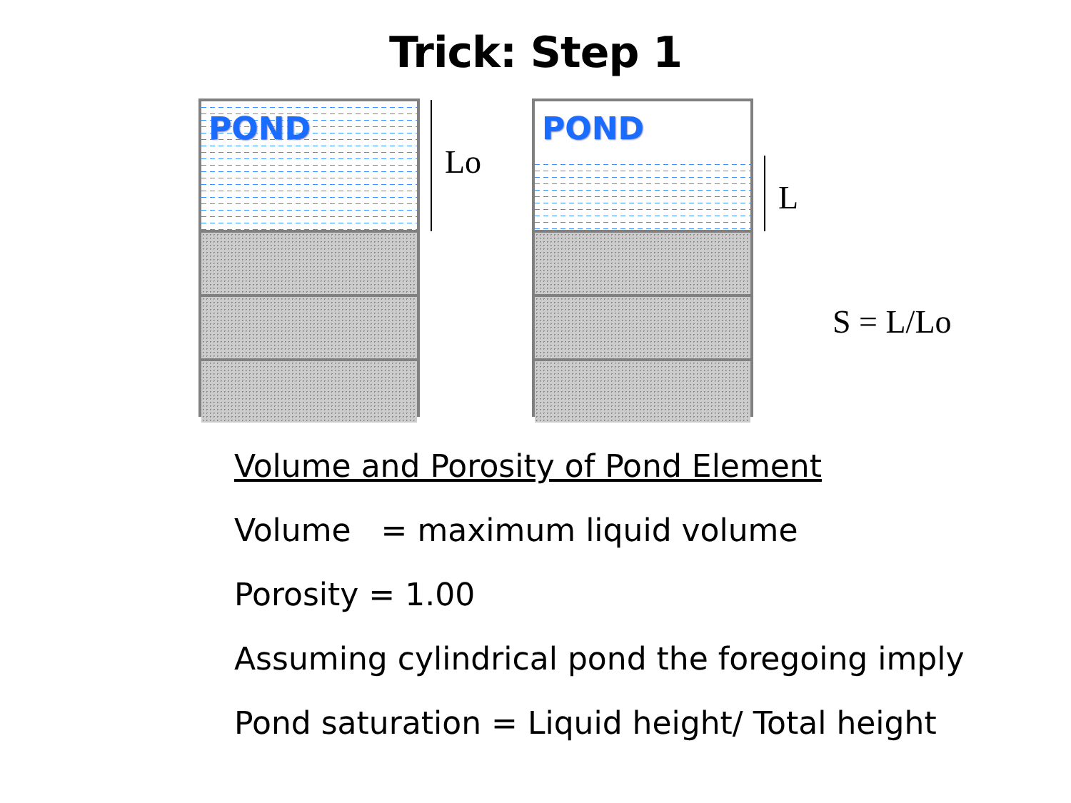Trick: Step 1
POND
Lo
POND
L
S = L/Lo
Volume and Porosity of Pond Element
Volume = maximum liquid volume
Porosity = 1.00
Assuming cylindrical pond the foregoing imply
Pond saturation = Liquid height/ Total height